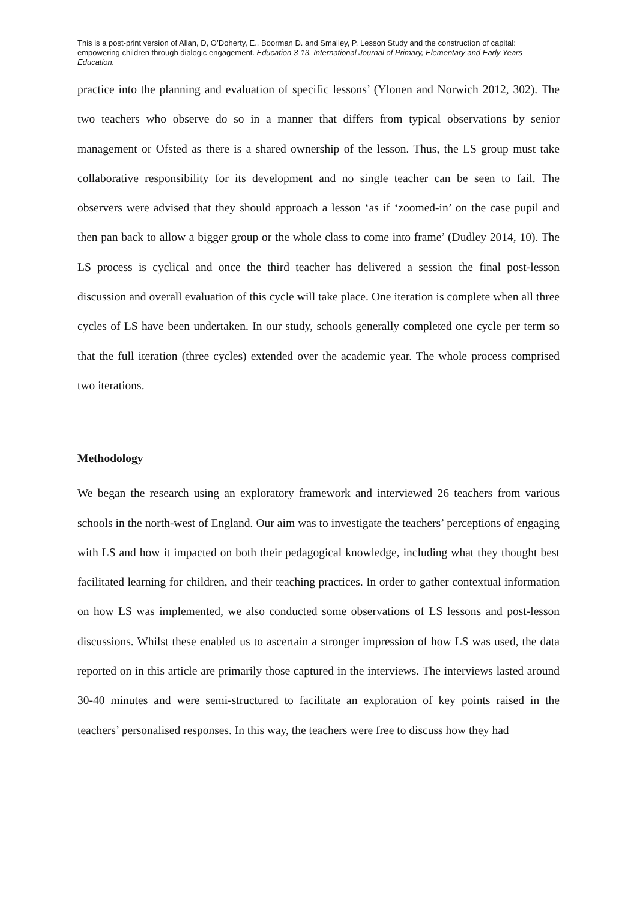This is a post-print version of Allan, D, O’Doherty, E., Boorman D. and Smalley, P. Lesson Study and the construction of capital: empowering children through dialogic engagement. Education 3-13. International Journal of Primary, Elementary and Early Years Education.
practice into the planning and evaluation of specific lessons’ (Ylonen and Norwich 2012, 302). The two teachers who observe do so in a manner that differs from typical observations by senior management or Ofsted as there is a shared ownership of the lesson. Thus, the LS group must take collaborative responsibility for its development and no single teacher can be seen to fail. The observers were advised that they should approach a lesson ‘as if ‘zoomed-in’ on the case pupil and then pan back to allow a bigger group or the whole class to come into frame’ (Dudley 2014, 10). The LS process is cyclical and once the third teacher has delivered a session the final post-lesson discussion and overall evaluation of this cycle will take place. One iteration is complete when all three cycles of LS have been undertaken. In our study, schools generally completed one cycle per term so that the full iteration (three cycles) extended over the academic year. The whole process comprised two iterations.
Methodology
We began the research using an exploratory framework and interviewed 26 teachers from various schools in the north-west of England. Our aim was to investigate the teachers’ perceptions of engaging with LS and how it impacted on both their pedagogical knowledge, including what they thought best facilitated learning for children, and their teaching practices. In order to gather contextual information on how LS was implemented, we also conducted some observations of LS lessons and post-lesson discussions. Whilst these enabled us to ascertain a stronger impression of how LS was used, the data reported on in this article are primarily those captured in the interviews. The interviews lasted around 30-40 minutes and were semi-structured to facilitate an exploration of key points raised in the teachers’ personalised responses. In this way, the teachers were free to discuss how they had